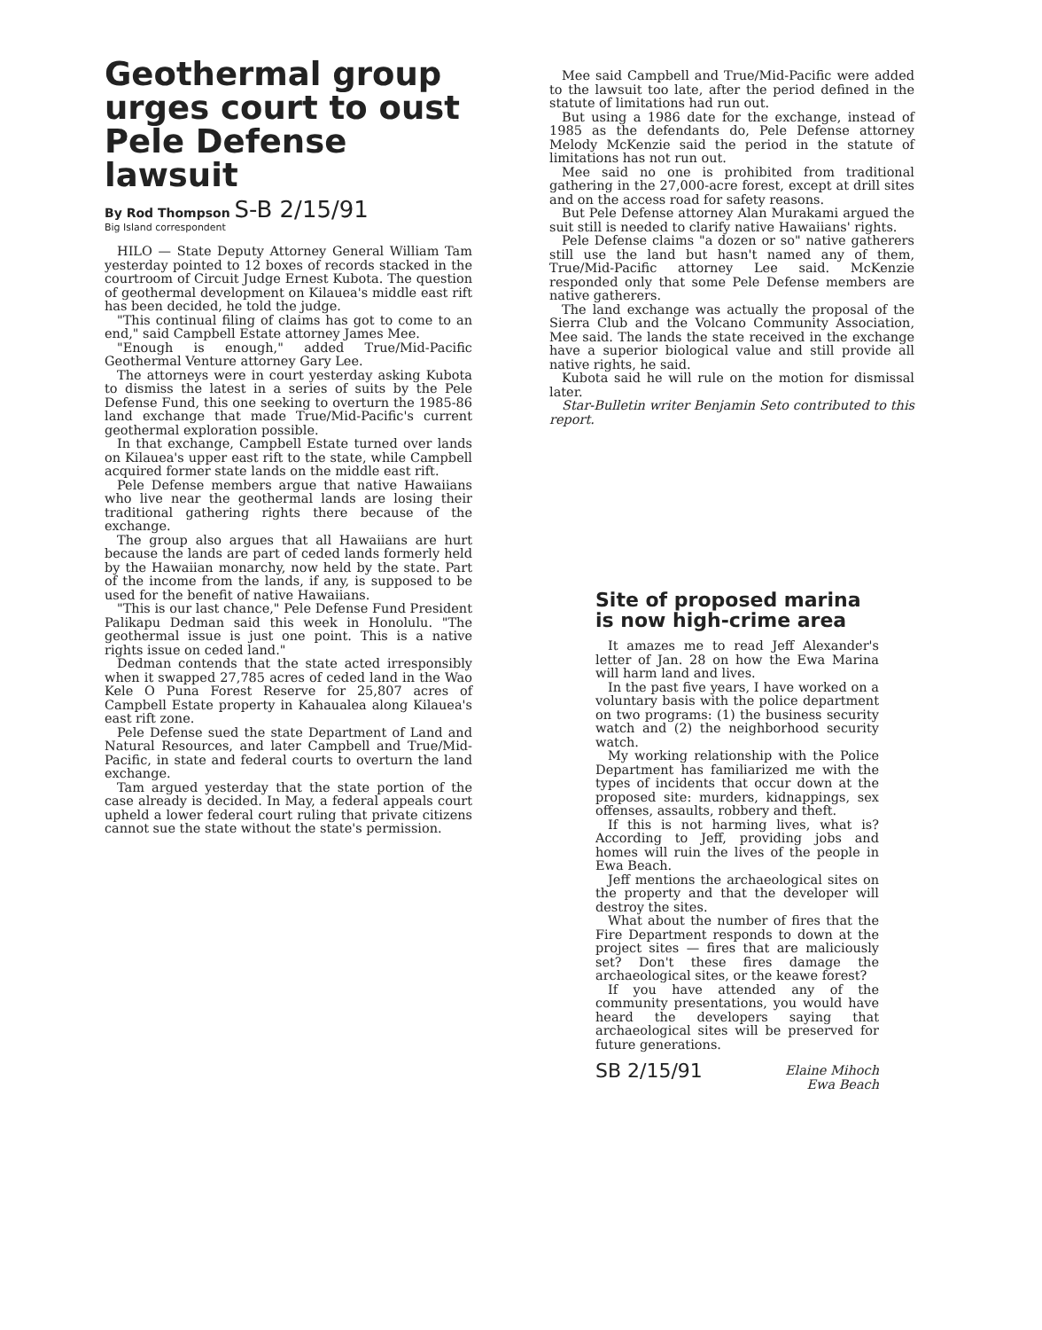Geothermal group urges court to oust Pele Defense lawsuit
By Rod Thompson S-B 2/15/91
Big Island correspondent
HILO — State Deputy Attorney General William Tam yesterday pointed to 12 boxes of records stacked in the courtroom of Circuit Judge Ernest Kubota. The question of geothermal development on Kilauea's middle east rift has been decided, he told the judge.
"This continual filing of claims has got to come to an end," said Campbell Estate attorney James Mee.
"Enough is enough," added True/Mid-Pacific Geothermal Venture attorney Gary Lee.
The attorneys were in court yesterday asking Kubota to dismiss the latest in a series of suits by the Pele Defense Fund, this one seeking to overturn the 1985-86 land exchange that made True/Mid-Pacific's current geothermal exploration possible.
In that exchange, Campbell Estate turned over lands on Kilauea's upper east rift to the state, while Campbell acquired former state lands on the middle east rift.
Pele Defense members argue that native Hawaiians who live near the geothermal lands are losing their traditional gathering rights there because of the exchange.
The group also argues that all Hawaiians are hurt because the lands are part of ceded lands formerly held by the Hawaiian monarchy, now held by the state. Part of the income from the lands, if any, is supposed to be used for the benefit of native Hawaiians.
"This is our last chance," Pele Defense Fund President Palikapu Dedman said this week in Honolulu. "The geothermal issue is just one point. This is a native rights issue on ceded land."
Dedman contends that the state acted irresponsibly when it swapped 27,785 acres of ceded land in the Wao Kele O Puna Forest Reserve for 25,807 acres of Campbell Estate property in Kahaualea along Kilauea's east rift zone.
Pele Defense sued the state Department of Land and Natural Resources, and later Campbell and True/Mid-Pacific, in state and federal courts to overturn the land exchange.
Tam argued yesterday that the state portion of the case already is decided. In May, a federal appeals court upheld a lower federal court ruling that private citizens cannot sue the state without the state's permission.
Mee said Campbell and True/Mid-Pacific were added to the lawsuit too late, after the period defined in the statute of limitations had run out.
But using a 1986 date for the exchange, instead of 1985 as the defendants do, Pele Defense attorney Melody McKenzie said the period in the statute of limitations has not run out.
Mee said no one is prohibited from traditional gathering in the 27,000-acre forest, except at drill sites and on the access road for safety reasons.
But Pele Defense attorney Alan Murakami argued the suit still is needed to clarify native Hawaiians' rights.
Pele Defense claims "a dozen or so" native gatherers still use the land but hasn't named any of them, True/Mid-Pacific attorney Lee said. McKenzie responded only that some Pele Defense members are native gatherers.
The land exchange was actually the proposal of the Sierra Club and the Volcano Community Association, Mee said. The lands the state received in the exchange have a superior biological value and still provide all native rights, he said.
Kubota said he will rule on the motion for dismissal later.
Star-Bulletin writer Benjamin Seto contributed to this report.
Site of proposed marina is now high-crime area
It amazes me to read Jeff Alexander's letter of Jan. 28 on how the Ewa Marina will harm land and lives.
In the past five years, I have worked on a voluntary basis with the police department on two programs: (1) the business security watch and (2) the neighborhood security watch.
My working relationship with the Police Department has familiarized me with the types of incidents that occur down at the proposed site: murders, kidnappings, sex offenses, assaults, robbery and theft.
If this is not harming lives, what is? According to Jeff, providing jobs and homes will ruin the lives of the people in Ewa Beach.
Jeff mentions the archaeological sites on the property and that the developer will destroy the sites.
What about the number of fires that the Fire Department responds to down at the project sites — fires that are maliciously set? Don't these fires damage the archaeological sites, or the keawe forest?
If you have attended any of the community presentations, you would have heard the developers saying that archaeological sites will be preserved for future generations.
SB 2/15/91 Elaine Mihoch
Ewa Beach